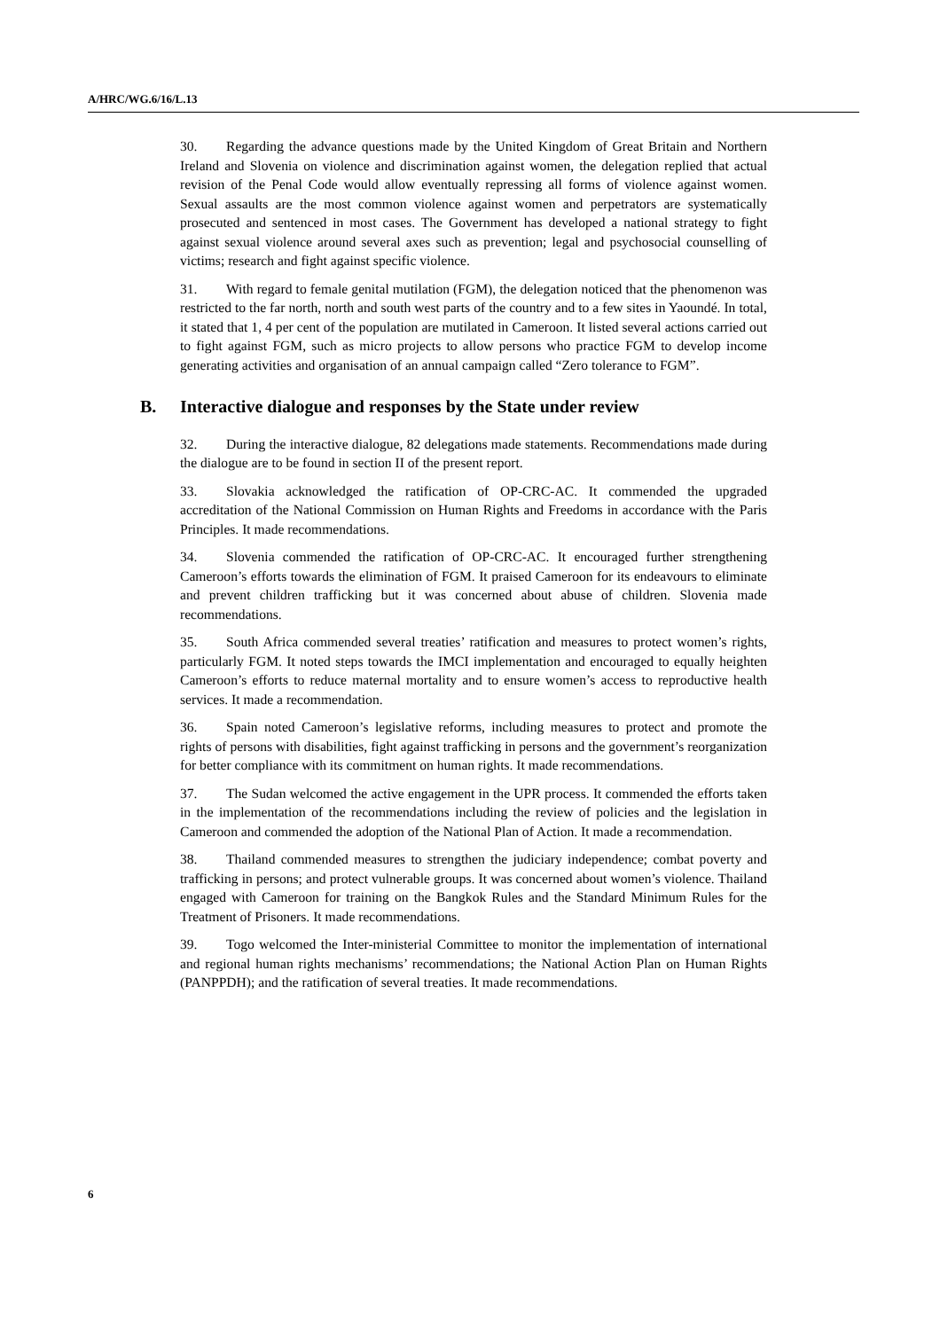A/HRC/WG.6/16/L.13
30. Regarding the advance questions made by the United Kingdom of Great Britain and Northern Ireland and Slovenia on violence and discrimination against women, the delegation replied that actual revision of the Penal Code would allow eventually repressing all forms of violence against women. Sexual assaults are the most common violence against women and perpetrators are systematically prosecuted and sentenced in most cases. The Government has developed a national strategy to fight against sexual violence around several axes such as prevention; legal and psychosocial counselling of victims; research and fight against specific violence.
31. With regard to female genital mutilation (FGM), the delegation noticed that the phenomenon was restricted to the far north, north and south west parts of the country and to a few sites in Yaoundé. In total, it stated that 1, 4 per cent of the population are mutilated in Cameroon. It listed several actions carried out to fight against FGM, such as micro projects to allow persons who practice FGM to develop income generating activities and organisation of an annual campaign called “Zero tolerance to FGM”.
B. Interactive dialogue and responses by the State under review
32. During the interactive dialogue, 82 delegations made statements. Recommendations made during the dialogue are to be found in section II of the present report.
33. Slovakia acknowledged the ratification of OP-CRC-AC. It commended the upgraded accreditation of the National Commission on Human Rights and Freedoms in accordance with the Paris Principles. It made recommendations.
34. Slovenia commended the ratification of OP-CRC-AC. It encouraged further strengthening Cameroon’s efforts towards the elimination of FGM. It praised Cameroon for its endeavours to eliminate and prevent children trafficking but it was concerned about abuse of children. Slovenia made recommendations.
35. South Africa commended several treaties’ ratification and measures to protect women’s rights, particularly FGM. It noted steps towards the IMCI implementation and encouraged to equally heighten Cameroon’s efforts to reduce maternal mortality and to ensure women’s access to reproductive health services. It made a recommendation.
36. Spain noted Cameroon’s legislative reforms, including measures to protect and promote the rights of persons with disabilities, fight against trafficking in persons and the government’s reorganization for better compliance with its commitment on human rights. It made recommendations.
37. The Sudan welcomed the active engagement in the UPR process. It commended the efforts taken in the implementation of the recommendations including the review of policies and the legislation in Cameroon and commended the adoption of the National Plan of Action. It made a recommendation.
38. Thailand commended measures to strengthen the judiciary independence; combat poverty and trafficking in persons; and protect vulnerable groups. It was concerned about women’s violence. Thailand engaged with Cameroon for training on the Bangkok Rules and the Standard Minimum Rules for the Treatment of Prisoners. It made recommendations.
39. Togo welcomed the Inter-ministerial Committee to monitor the implementation of international and regional human rights mechanisms’ recommendations; the National Action Plan on Human Rights (PANPPDH); and the ratification of several treaties. It made recommendations.
6